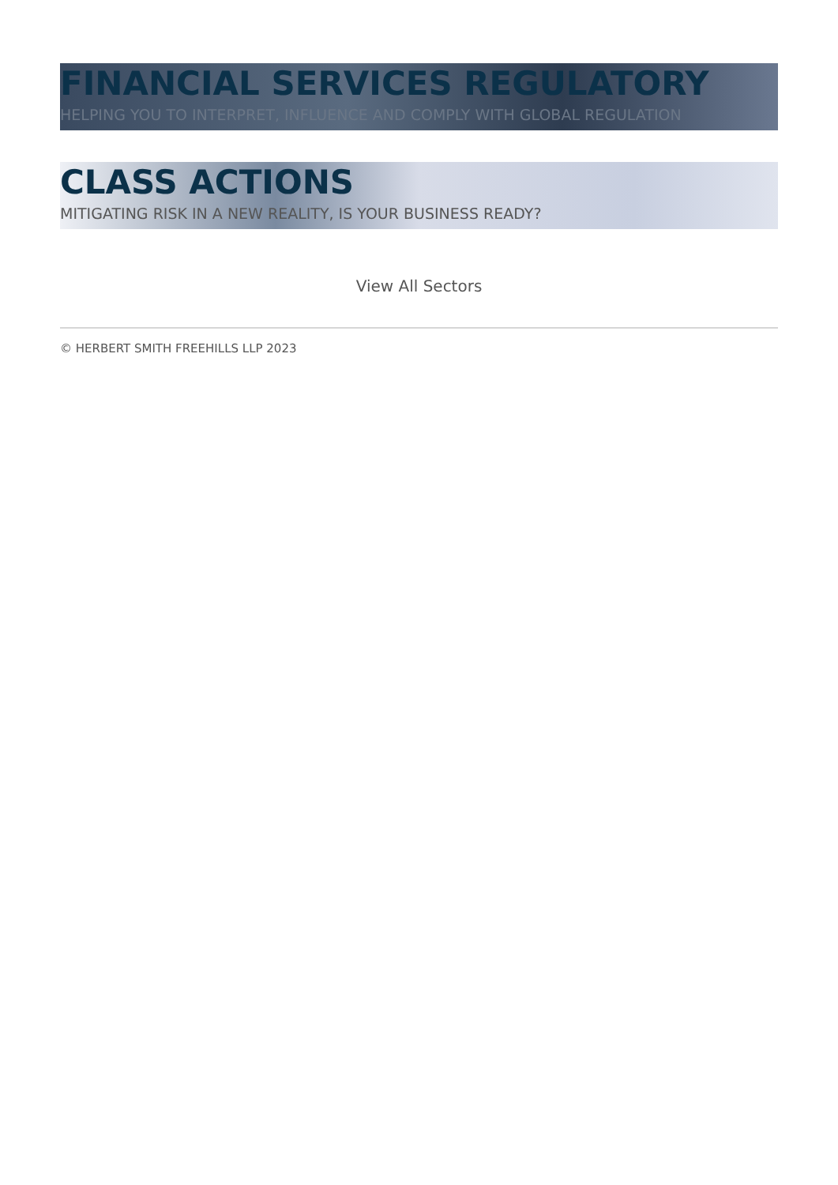FINANCIAL SERVICES REGULATORY
HELPING YOU TO INTERPRET, INFLUENCE AND COMPLY WITH GLOBAL REGULATION
CLASS ACTIONS
MITIGATING RISK IN A NEW REALITY, IS YOUR BUSINESS READY?
View All Sectors
© HERBERT SMITH FREEHILLS LLP 2023